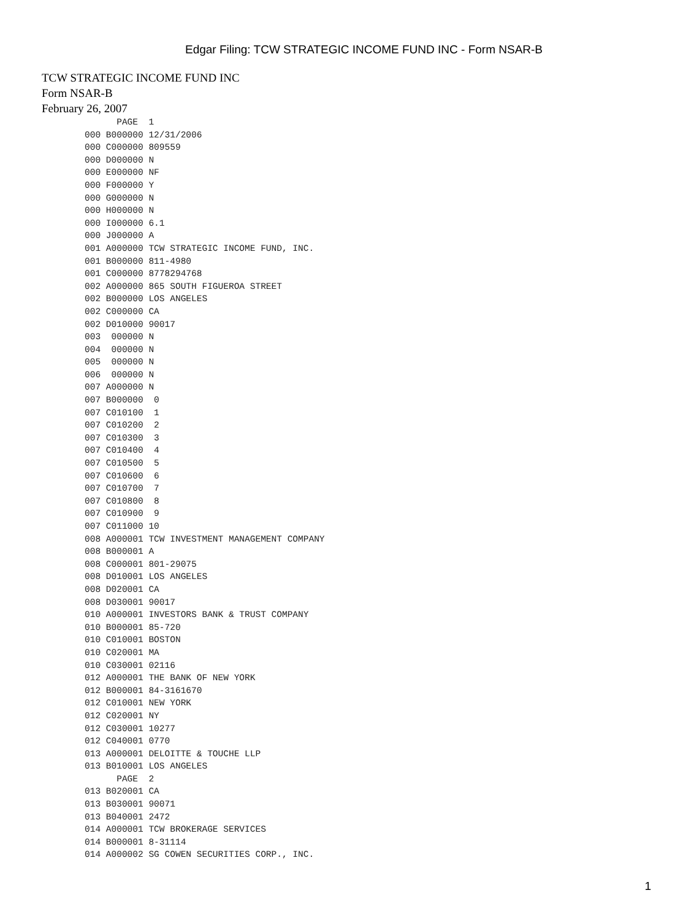Edgar Filing: TCW STRATEGIC INCOME FUND INC - Form NSAR-B
TCW STRATEGIC INCOME FUND INC
Form NSAR-B
February 26, 2007
      PAGE  1
000 B000000 12/31/2006
000 C000000 809559
000 D000000 N
000 E000000 NF
000 F000000 Y
000 G000000 N
000 H000000 N
000 I000000 6.1
000 J000000 A
001 A000000 TCW STRATEGIC INCOME FUND, INC.
001 B000000 811-4980
001 C000000 8778294768
002 A000000 865 SOUTH FIGUEROA STREET
002 B000000 LOS ANGELES
002 C000000 CA
002 D010000 90017
003  000000 N
004  000000 N
005  000000 N
006  000000 N
007 A000000 N
007 B000000  0
007 C010100  1
007 C010200  2
007 C010300  3
007 C010400  4
007 C010500  5
007 C010600  6
007 C010700  7
007 C010800  8
007 C010900  9
007 C011000 10
008 A000001 TCW INVESTMENT MANAGEMENT COMPANY
008 B000001 A
008 C000001 801-29075
008 D010001 LOS ANGELES
008 D020001 CA
008 D030001 90017
010 A000001 INVESTORS BANK & TRUST COMPANY
010 B000001 85-720
010 C010001 BOSTON
010 C020001 MA
010 C030001 02116
012 A000001 THE BANK OF NEW YORK
012 B000001 84-3161670
012 C010001 NEW YORK
012 C020001 NY
012 C030001 10277
012 C040001 0770
013 A000001 DELOITTE & TOUCHE LLP
013 B010001 LOS ANGELES
      PAGE  2
013 B020001 CA
013 B030001 90071
013 B040001 2472
014 A000001 TCW BROKERAGE SERVICES
014 B000001 8-31114
014 A000002 SG COWEN SECURITIES CORP., INC.
1